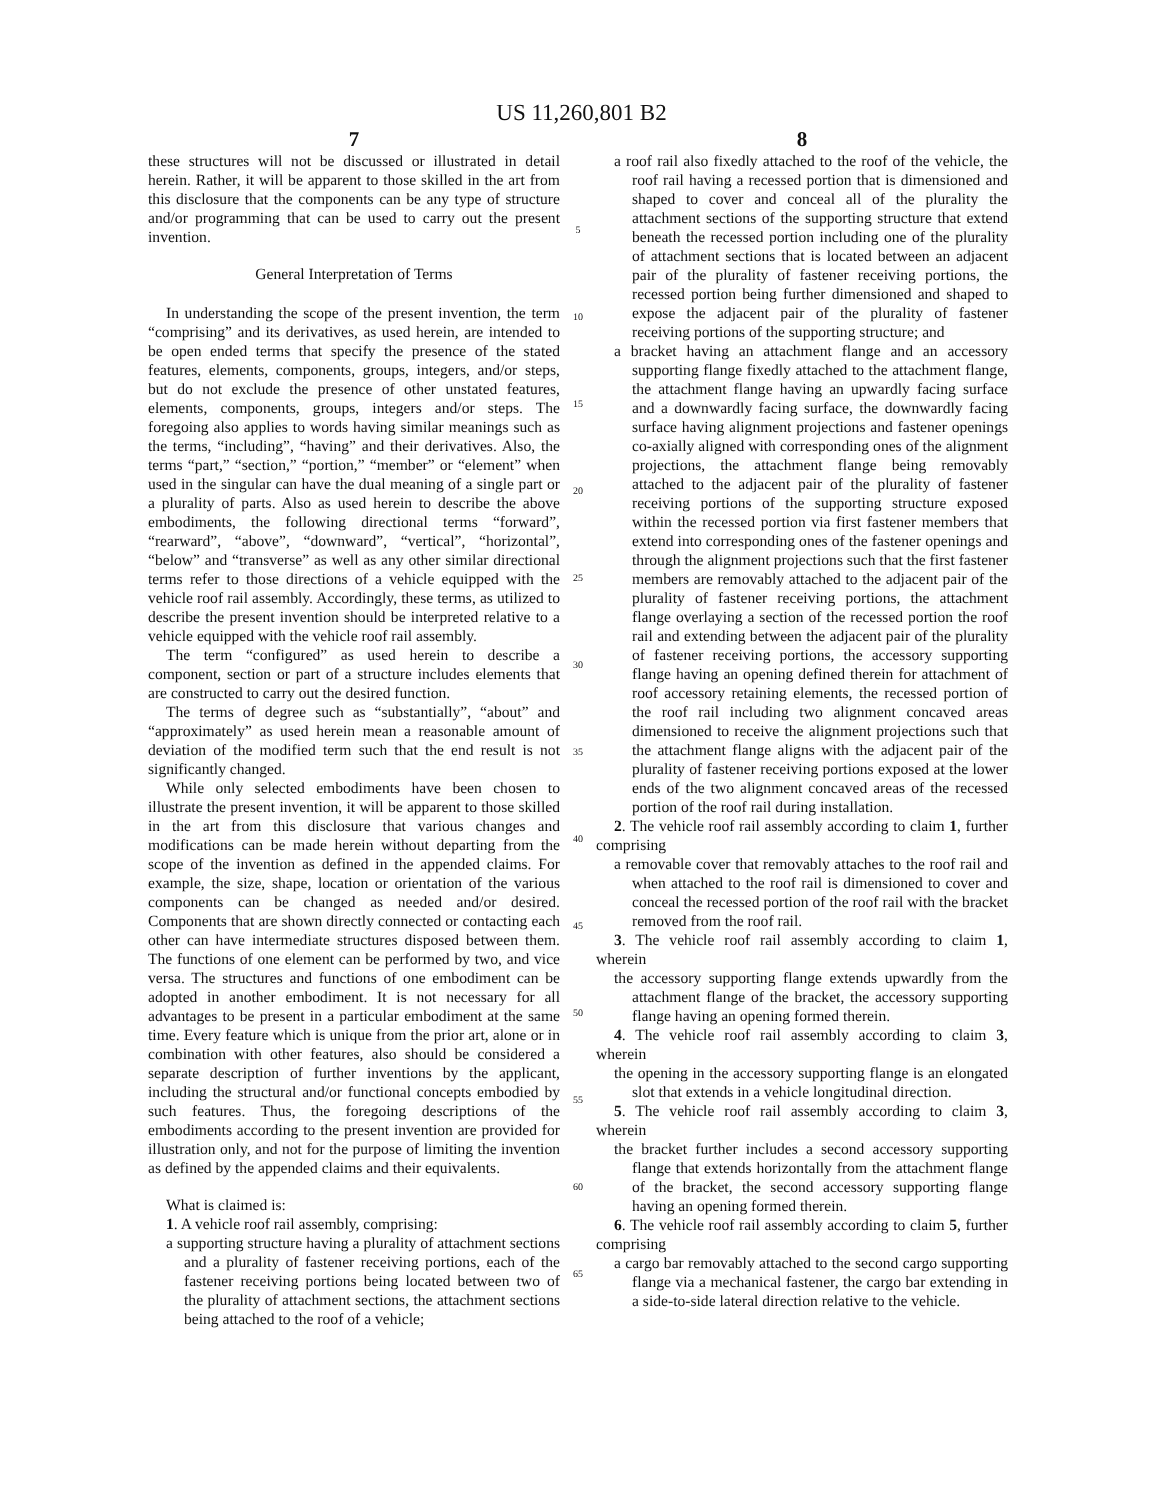US 11,260,801 B2
7
these structures will not be discussed or illustrated in detail herein. Rather, it will be apparent to those skilled in the art from this disclosure that the components can be any type of structure and/or programming that can be used to carry out the present invention.
General Interpretation of Terms
In understanding the scope of the present invention, the term “comprising” and its derivatives, as used herein, are intended to be open ended terms that specify the presence of the stated features, elements, components, groups, integers, and/or steps, but do not exclude the presence of other unstated features, elements, components, groups, integers and/or steps. The foregoing also applies to words having similar meanings such as the terms, “including”, “having” and their derivatives. Also, the terms “part,” “section,” “portion,” “member” or “element” when used in the singular can have the dual meaning of a single part or a plurality of parts. Also as used herein to describe the above embodiments, the following directional terms “forward”, “rearward”, “above”, “downward”, “vertical”, “horizontal”, “below” and “transverse” as well as any other similar directional terms refer to those directions of a vehicle equipped with the vehicle roof rail assembly. Accordingly, these terms, as utilized to describe the present invention should be interpreted relative to a vehicle equipped with the vehicle roof rail assembly.
The term “configured” as used herein to describe a component, section or part of a structure includes elements that are constructed to carry out the desired function.
The terms of degree such as “substantially”, “about” and “approximately” as used herein mean a reasonable amount of deviation of the modified term such that the end result is not significantly changed.
While only selected embodiments have been chosen to illustrate the present invention, it will be apparent to those skilled in the art from this disclosure that various changes and modifications can be made herein without departing from the scope of the invention as defined in the appended claims. For example, the size, shape, location or orientation of the various components can be changed as needed and/or desired. Components that are shown directly connected or contacting each other can have intermediate structures disposed between them. The functions of one element can be performed by two, and vice versa. The structures and functions of one embodiment can be adopted in another embodiment. It is not necessary for all advantages to be present in a particular embodiment at the same time. Every feature which is unique from the prior art, alone or in combination with other features, also should be considered a separate description of further inventions by the applicant, including the structural and/or functional concepts embodied by such features. Thus, the foregoing descriptions of the embodiments according to the present invention are provided for illustration only, and not for the purpose of limiting the invention as defined by the appended claims and their equivalents.
What is claimed is:
1. A vehicle roof rail assembly, comprising:
a supporting structure having a plurality of attachment sections and a plurality of fastener receiving portions, each of the fastener receiving portions being located between two of the plurality of attachment sections, the attachment sections being attached to the roof of a vehicle;
5
10
15
20
25
30
35
40
45
50
55
60
65
8
a roof rail also fixedly attached to the roof of the vehicle, the roof rail having a recessed portion that is dimensioned and shaped to cover and conceal all of the plurality the attachment sections of the supporting structure that extend beneath the recessed portion including one of the plurality of attachment sections that is located between an adjacent pair of the plurality of fastener receiving portions, the recessed portion being further dimensioned and shaped to expose the adjacent pair of the plurality of fastener receiving portions of the supporting structure; and
a bracket having an attachment flange and an accessory supporting flange fixedly attached to the attachment flange, the attachment flange having an upwardly facing surface and a downwardly facing surface, the downwardly facing surface having alignment projections and fastener openings co-axially aligned with corresponding ones of the alignment projections, the attachment flange being removably attached to the adjacent pair of the plurality of fastener receiving portions of the supporting structure exposed within the recessed portion via first fastener members that extend into corresponding ones of the fastener openings and through the alignment projections such that the first fastener members are removably attached to the adjacent pair of the plurality of fastener receiving portions, the attachment flange overlaying a section of the recessed portion the roof rail and extending between the adjacent pair of the plurality of fastener receiving portions, the accessory supporting flange having an opening defined therein for attachment of roof accessory retaining elements, the recessed portion of the roof rail including two alignment concaved areas dimensioned to receive the alignment projections such that the attachment flange aligns with the adjacent pair of the plurality of fastener receiving portions exposed at the lower ends of the two alignment concaved areas of the recessed portion of the roof rail during installation.
2. The vehicle roof rail assembly according to claim 1, further comprising
a removable cover that removably attaches to the roof rail and when attached to the roof rail is dimensioned to cover and conceal the recessed portion of the roof rail with the bracket removed from the roof rail.
3. The vehicle roof rail assembly according to claim 1, wherein
the accessory supporting flange extends upwardly from the attachment flange of the bracket, the accessory supporting flange having an opening formed therein.
4. The vehicle roof rail assembly according to claim 3, wherein
the opening in the accessory supporting flange is an elongated slot that extends in a vehicle longitudinal direction.
5. The vehicle roof rail assembly according to claim 3, wherein
the bracket further includes a second accessory supporting flange that extends horizontally from the attachment flange of the bracket, the second accessory supporting flange having an opening formed therein.
6. The vehicle roof rail assembly according to claim 5, further comprising
a cargo bar removably attached to the second cargo supporting flange via a mechanical fastener, the cargo bar extending in a side-to-side lateral direction relative to the vehicle.